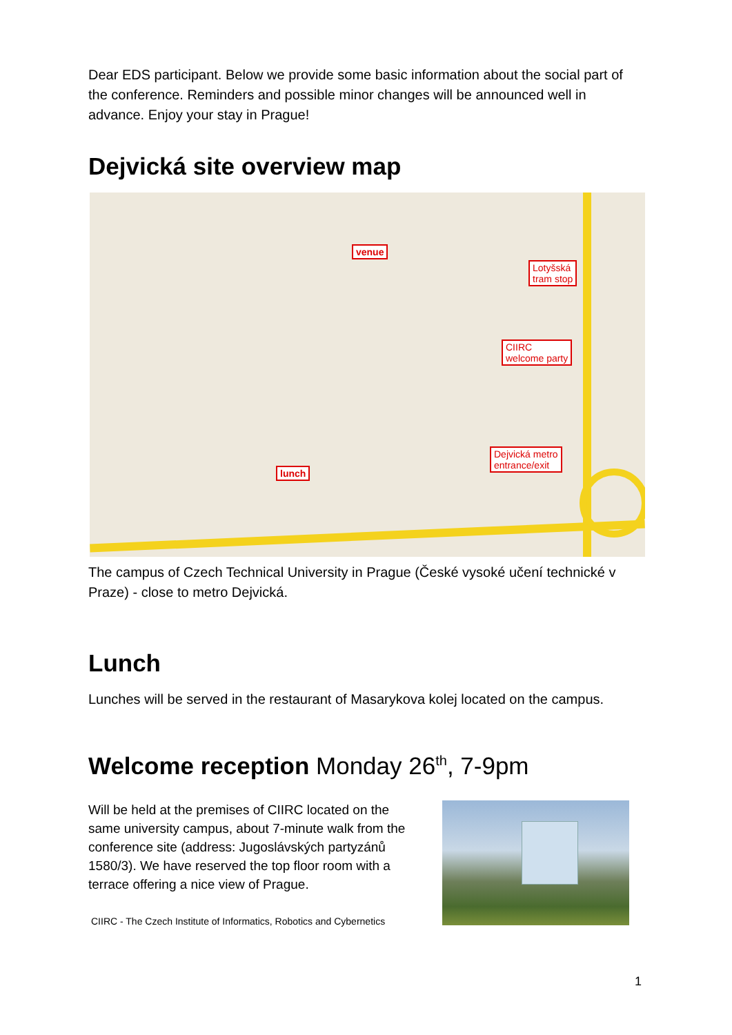Dear EDS participant. Below we provide some basic information about the social part of the conference. Reminders and possible minor changes will be announced well in advance. Enjoy your stay in Prague!
Dejvická site overview map
venue
Lotyšská
tram stop
CIIRC
welcome party
Dejvická metro
entrance/exit
lunch
The campus of Czech Technical University in Prague (České vysoké učení technické v Praze) - close to metro Dejvická.
Lunch
Lunches will be served in the restaurant of Masarykova kolej located on the campus.
Welcome reception Monday 26<sup>th</sup>, 7-9pm
Will be held at the premises of CIIRC located on the same university campus, about 7-minute walk from the conference site (address: Jugoslávských partyzánů 1580/3). We have reserved the top floor room with a terrace offering a nice view of Prague.
CIIRC - The Czech Institute of Informatics, Robotics and Cybernetics
1